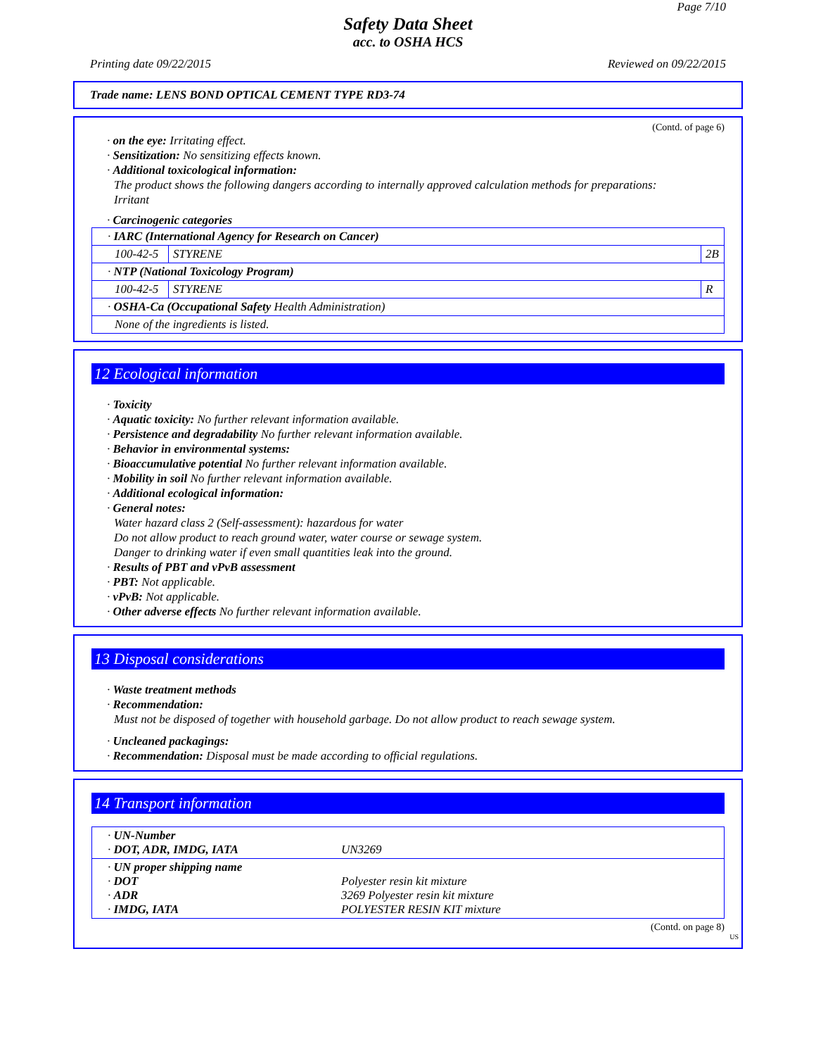Page 7/10
Safety Data Sheet
acc. to OSHA HCS
Printing date 09/22/2015 Reviewed on 09/22/2015
Trade name: LENS BOND OPTICAL CEMENT TYPE RD3-74
(Contd. of page 6)
· on the eye: Irritating effect.
· Sensitization: No sensitizing effects known.
· Additional toxicological information:
The product shows the following dangers according to internally approved calculation methods for preparations:
Irritant
· Carcinogenic categories
| · IARC (International Agency for Research on Cancer) | | |
| 100-42-5 | STYRENE | 2B |
| · NTP (National Toxicology Program) | | |
| 100-42-5 | STYRENE | R |
| · OSHA-Ca (Occupational Safety Health Administration) | | |
| None of the ingredients is listed. | | |
12 Ecological information
· Toxicity
· Aquatic toxicity: No further relevant information available.
· Persistence and degradability No further relevant information available.
· Behavior in environmental systems:
· Bioaccumulative potential No further relevant information available.
· Mobility in soil No further relevant information available.
· Additional ecological information:
· General notes:
Water hazard class 2 (Self-assessment): hazardous for water
Do not allow product to reach ground water, water course or sewage system.
Danger to drinking water if even small quantities leak into the ground.
· Results of PBT and vPvB assessment
· PBT: Not applicable.
· vPvB: Not applicable.
· Other adverse effects No further relevant information available.
13 Disposal considerations
· Waste treatment methods
· Recommendation:
Must not be disposed of together with household garbage. Do not allow product to reach sewage system.
· Uncleaned packagings:
· Recommendation: Disposal must be made according to official regulations.
14 Transport information
| · UN-Number · DOT, ADR, IMDG, IATA | UN3269 |
| · UN proper shipping name · DOT · ADR · IMDG, IATA | Polyester resin kit mixture 3269 Polyester resin kit mixture POLYESTER RESIN KIT mixture |
(Contd. on page 8)
US